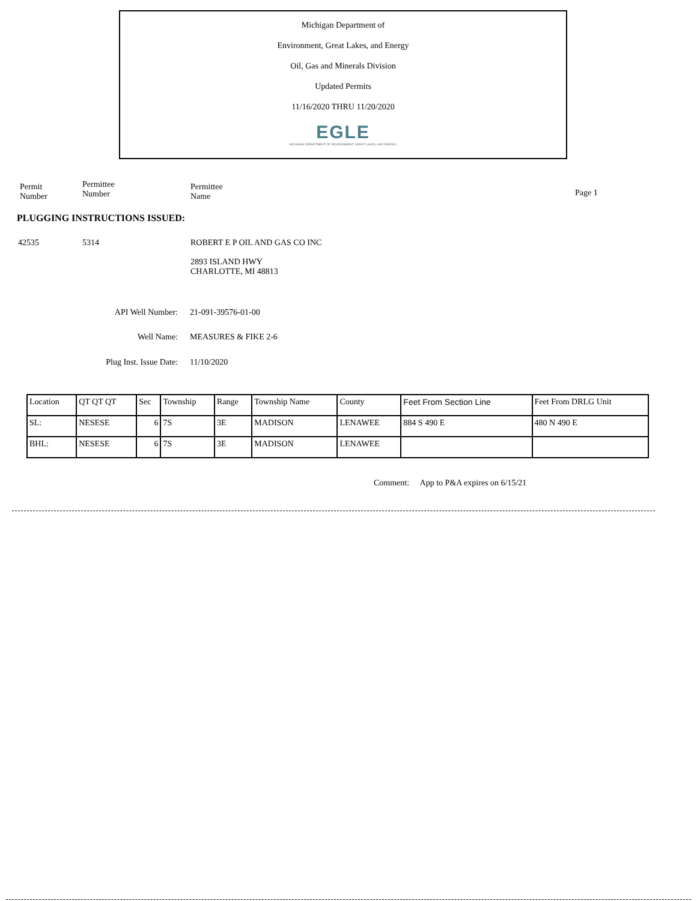Michigan Department of
Environment, Great Lakes, and Energy
Oil, Gas and Minerals Division
Updated Permits
11/16/2020 THRU 11/20/2020
EGLE
MICHIGAN DEPARTMENT OF ENVIRONMENT, GREAT LAKES, AND ENERGY
Permit
Number
Permittee
Number
Permittee
Name
Page 1
PLUGGING INSTRUCTIONS ISSUED:
42535 5314 ROBERT E P OIL AND GAS CO INC
2893 ISLAND HWY
CHARLOTTE, MI 48813
API Well Number: 21-091-39576-01-00
Well Name: MEASURES & FIKE 2-6
Plug Inst. Issue Date: 11/10/2020
| Location | QT QT QT | Sec | Township | Range | Township Name | County | Feet From Section Line | Feet From DRLG Unit |
| --- | --- | --- | --- | --- | --- | --- | --- | --- |
| SL: | NESESE | 6 | 7S | 3E | MADISON | LENAWEE | 884 S 490 E | 480 N 490 E |
| BHL: | NESESE | 6 | 7S | 3E | MADISON | LENAWEE | | |
Comment: App to P&A expires on 6/15/21